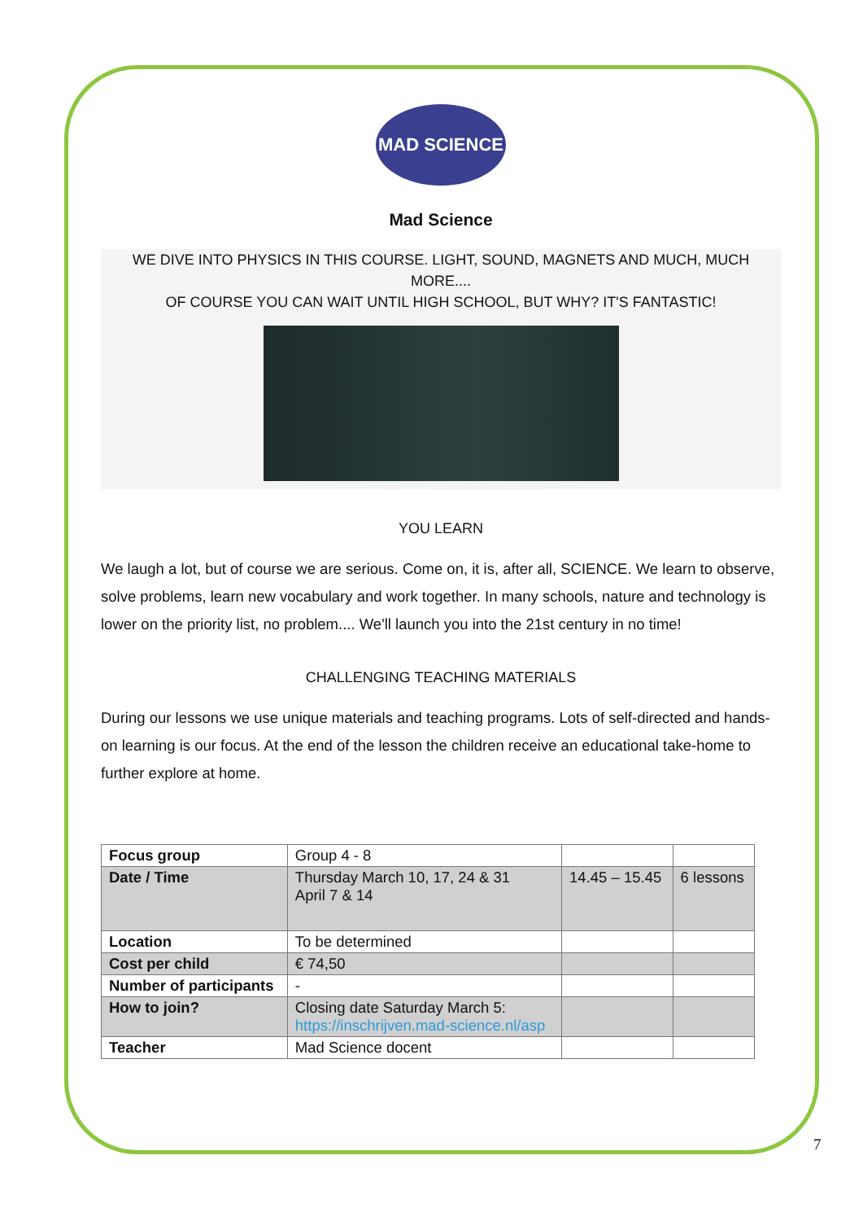MAD SCIENCE
Mad Science
WE DIVE INTO PHYSICS IN THIS COURSE. LIGHT, SOUND, MAGNETS AND MUCH, MUCH MORE....
OF COURSE YOU CAN WAIT UNTIL HIGH SCHOOL, BUT WHY? IT'S FANTASTIC!
YOU LEARN
We laugh a lot, but of course we are serious. Come on, it is, after all, SCIENCE. We learn to observe, solve problems, learn new vocabulary and work together. In many schools, nature and technology is lower on the priority list, no problem.... We'll launch you into the 21st century in no time!
CHALLENGING TEACHING MATERIALS
During our lessons we use unique materials and teaching programs. Lots of self-directed and hands-on learning is our focus. At the end of the lesson the children receive an educational take-home to further explore at home.
| Focus group | Group 4 - 8 | | |
| Date / Time | Thursday March 10, 17, 24 & 31 April 7 & 14 | 14.45 – 15.45 | 6 lessons |
| Location | To be determined | | |
| Cost per child | € 74,50 | | |
| Number of participants | - | | |
| How to join? | Closing date Saturday March 5: https://inschrijven.mad-science.nl/asp | | |
| Teacher | Mad Science docent | | |
7